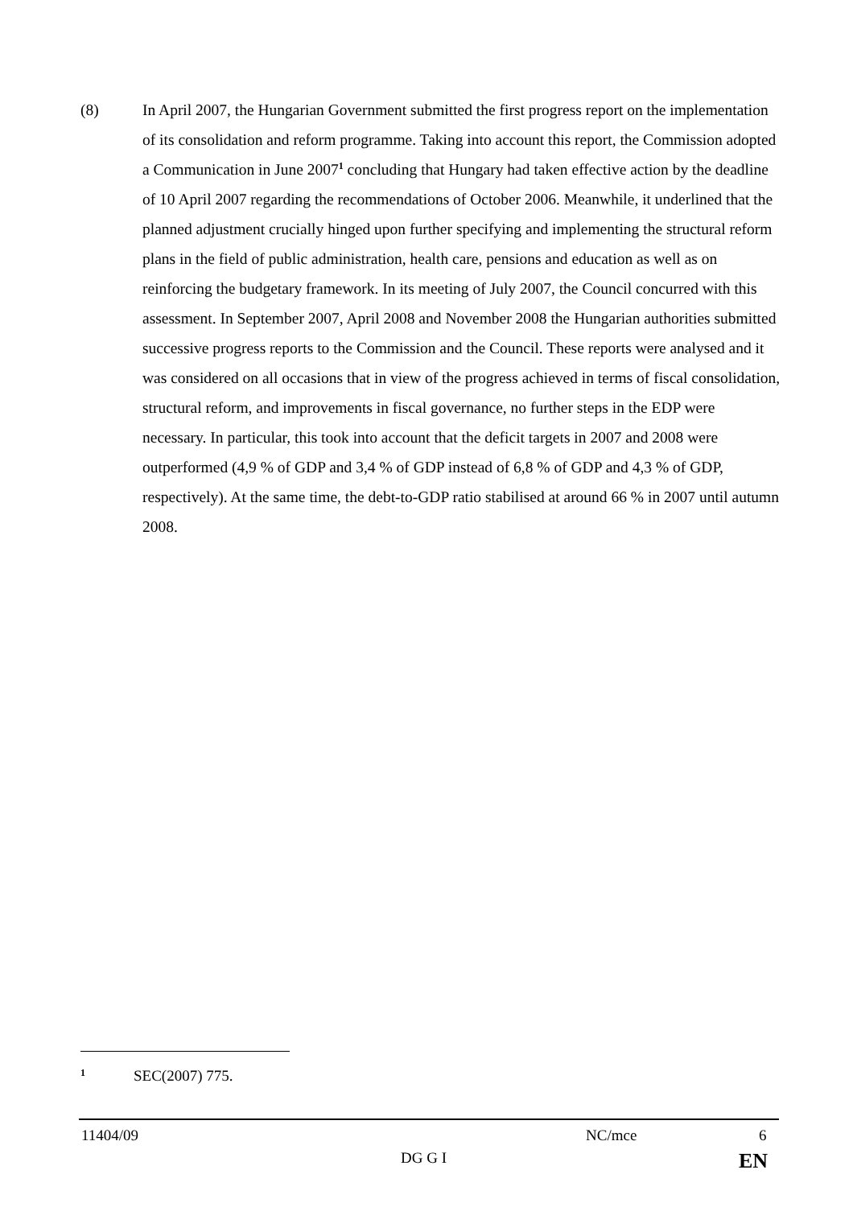(8) In April 2007, the Hungarian Government submitted the first progress report on the implementation of its consolidation and reform programme. Taking into account this report, the Commission adopted a Communication in June 2007<sup>1</sup> concluding that Hungary had taken effective action by the deadline of 10 April 2007 regarding the recommendations of October 2006. Meanwhile, it underlined that the planned adjustment crucially hinged upon further specifying and implementing the structural reform plans in the field of public administration, health care, pensions and education as well as on reinforcing the budgetary framework. In its meeting of July 2007, the Council concurred with this assessment. In September 2007, April 2008 and November 2008 the Hungarian authorities submitted successive progress reports to the Commission and the Council. These reports were analysed and it was considered on all occasions that in view of the progress achieved in terms of fiscal consolidation, structural reform, and improvements in fiscal governance, no further steps in the EDP were necessary. In particular, this took into account that the deficit targets in 2007 and 2008 were outperformed (4,9 % of GDP and 3,4 % of GDP instead of 6,8 % of GDP and 4,3 % of GDP, respectively). At the same time, the debt-to-GDP ratio stabilised at around 66 % in 2007 until autumn 2008.
1 SEC(2007) 775.
11404/09 NC/mce 6
DG G I EN